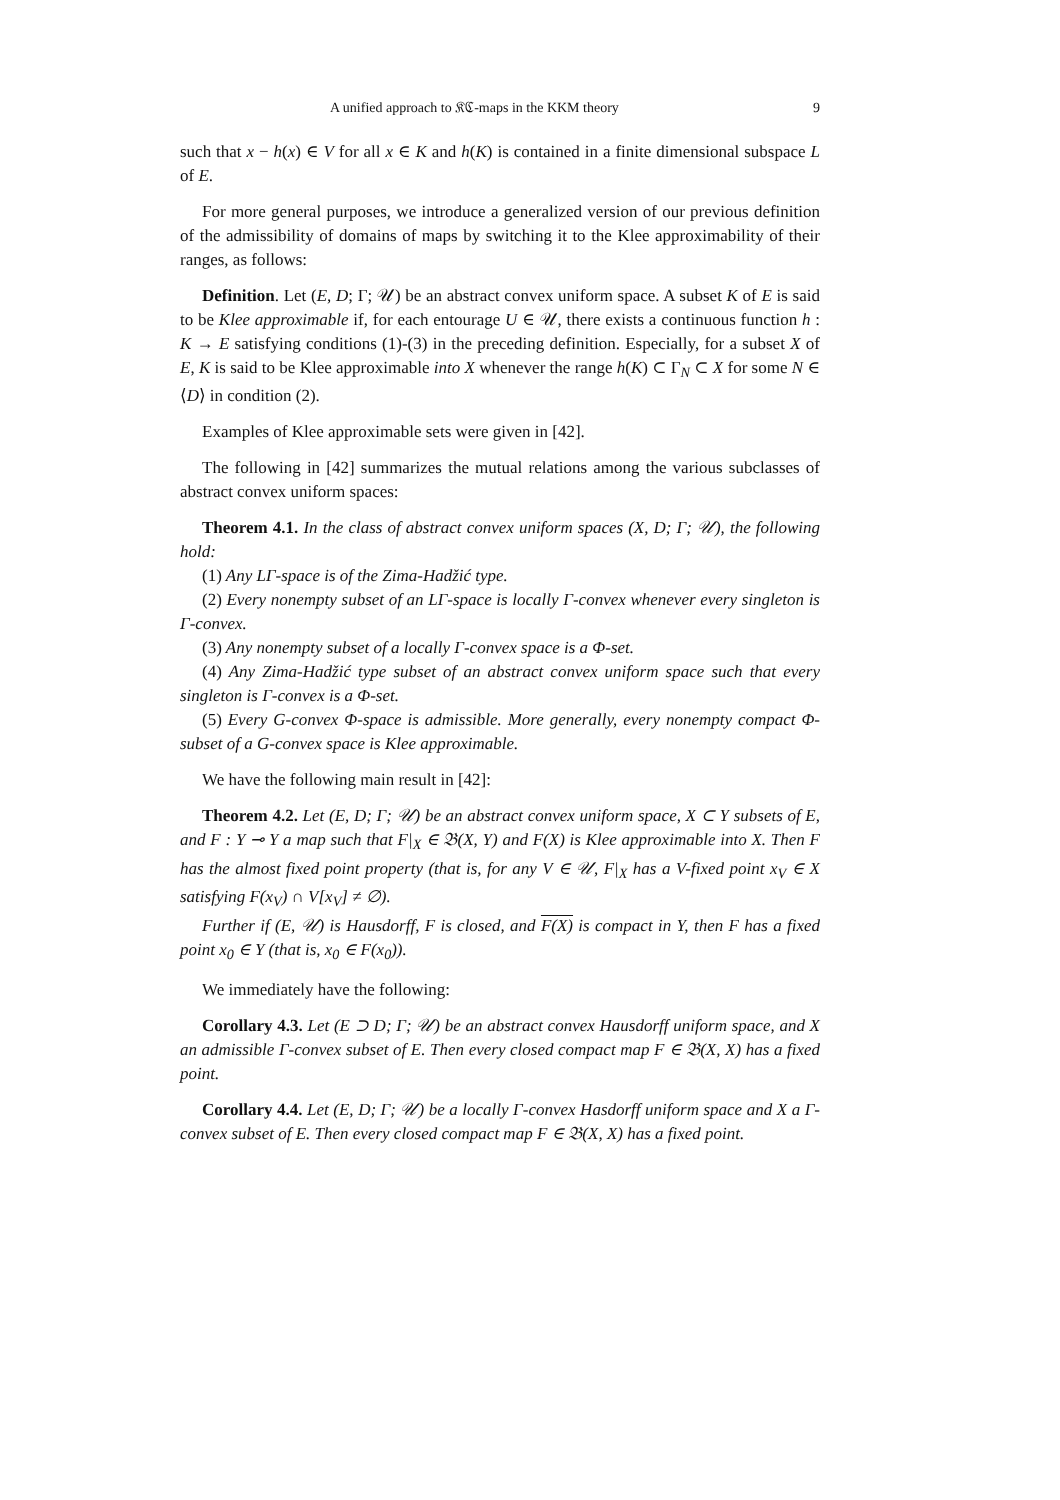A unified approach to 𝔎ℭ-maps in the KKM theory 9
such that x − h(x) ∈ V for all x ∈ K and h(K) is contained in a finite dimensional subspace L of E.
For more general purposes, we introduce a generalized version of our previous definition of the admissibility of domains of maps by switching it to the Klee approximability of their ranges, as follows:
Definition. Let (E, D; Γ; 𝒰) be an abstract convex uniform space. A subset K of E is said to be Klee approximable if, for each entourage U ∈ 𝒰, there exists a continuous function h : K → E satisfying conditions (1)-(3) in the preceding definition. Especially, for a subset X of E, K is said to be Klee approximable into X whenever the range h(K) ⊂ Γ<sub>N</sub> ⊂ X for some N ∈ ⟨D⟩ in condition (2).
Examples of Klee approximable sets were given in [42].
The following in [42] summarizes the mutual relations among the various subclasses of abstract convex uniform spaces:
Theorem 4.1. In the class of abstract convex uniform spaces (X, D; Γ; 𝒰), the following hold:
(1) Any LΓ-space is of the Zima-Hadžić type.
(2) Every nonempty subset of an LΓ-space is locally Γ-convex whenever every singleton is Γ-convex.
(3) Any nonempty subset of a locally Γ-convex space is a Φ-set.
(4) Any Zima-Hadžić type subset of an abstract convex uniform space such that every singleton is Γ-convex is a Φ-set.
(5) Every G-convex Φ-space is admissible. More generally, every nonempty compact Φ-subset of a G-convex space is Klee approximable.
We have the following main result in [42]:
Theorem 4.2. Let (E, D; Γ; 𝒰) be an abstract convex uniform space, X ⊂ Y subsets of E, and F : Y ⊸ Y a map such that F|<sub>X</sub> ∈ 𝔅(X, Y) and F(X) is Klee approximable into X. Then F has the almost fixed point property (that is, for any V ∈ 𝒰, F|<sub>X</sub> has a V-fixed point x<sub>V</sub> ∈ X satisfying F(x<sub>V</sub>) ∩ V[x<sub>V</sub>] ≠ ∅).
Further if (E, 𝒰) is Hausdorff, F is closed, and F(X) is compact in Y, then F has a fixed point x<sub>0</sub> ∈ Y (that is, x<sub>0</sub> ∈ F(x<sub>0</sub>)).
We immediately have the following:
Corollary 4.3. Let (E ⊃ D; Γ; 𝒰) be an abstract convex Hausdorff uniform space, and X an admissible Γ-convex subset of E. Then every closed compact map F ∈ 𝔅(X, X) has a fixed point.
Corollary 4.4. Let (E, D; Γ; 𝒰) be a locally Γ-convex Hasdorff uniform space and X a Γ-convex subset of E. Then every closed compact map F ∈ 𝔅(X, X) has a fixed point.